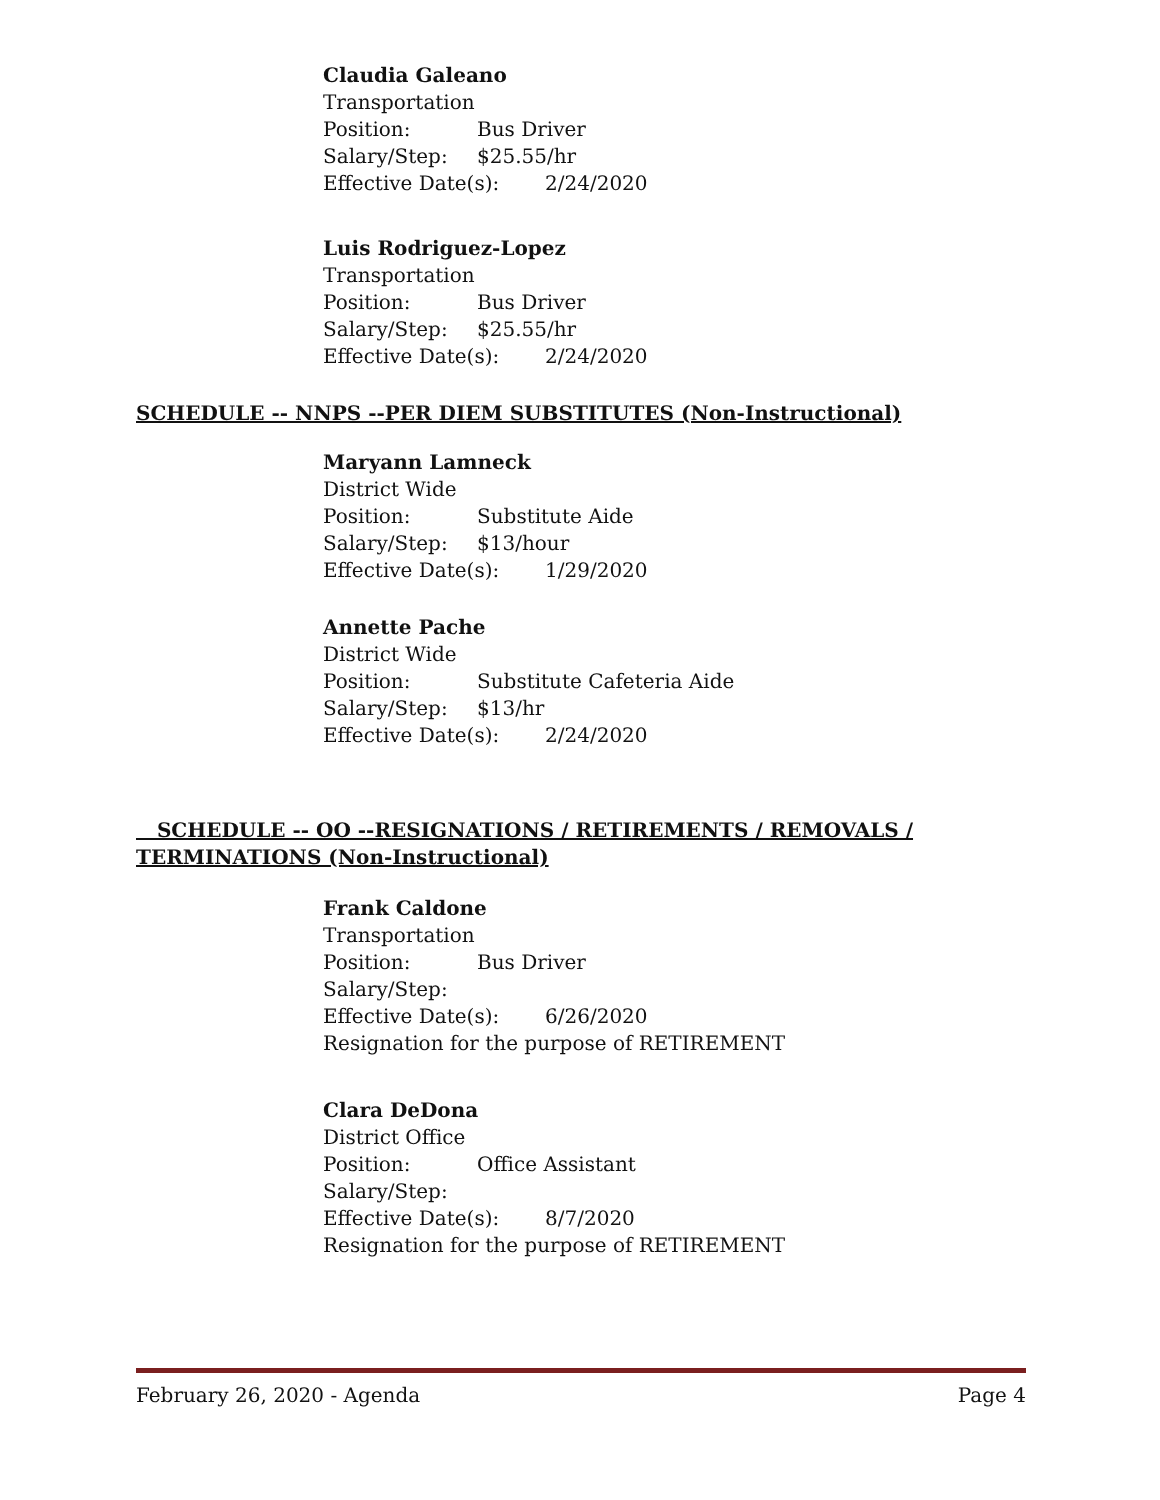Claudia Galeano
Transportation
Position: Bus Driver
Salary/Step: $25.55/hr
Effective Date(s): 2/24/2020
Luis Rodriguez-Lopez
Transportation
Position: Bus Driver
Salary/Step: $25.55/hr
Effective Date(s): 2/24/2020
SCHEDULE -- NNPS --PER DIEM SUBSTITUTES (Non-Instructional)
Maryann Lamneck
District Wide
Position: Substitute Aide
Salary/Step: $13/hour
Effective Date(s): 1/29/2020
Annette Pache
District Wide
Position: Substitute Cafeteria Aide
Salary/Step: $13/hr
Effective Date(s): 2/24/2020
SCHEDULE -- OO --RESIGNATIONS / RETIREMENTS / REMOVALS / TERMINATIONS (Non-Instructional)
Frank Caldone
Transportation
Position: Bus Driver
Salary/Step:
Effective Date(s): 6/26/2020
Resignation for the purpose of RETIREMENT
Clara DeDona
District Office
Position: Office Assistant
Salary/Step:
Effective Date(s): 8/7/2020
Resignation for the purpose of RETIREMENT
February 26, 2020 - Agenda Page 4